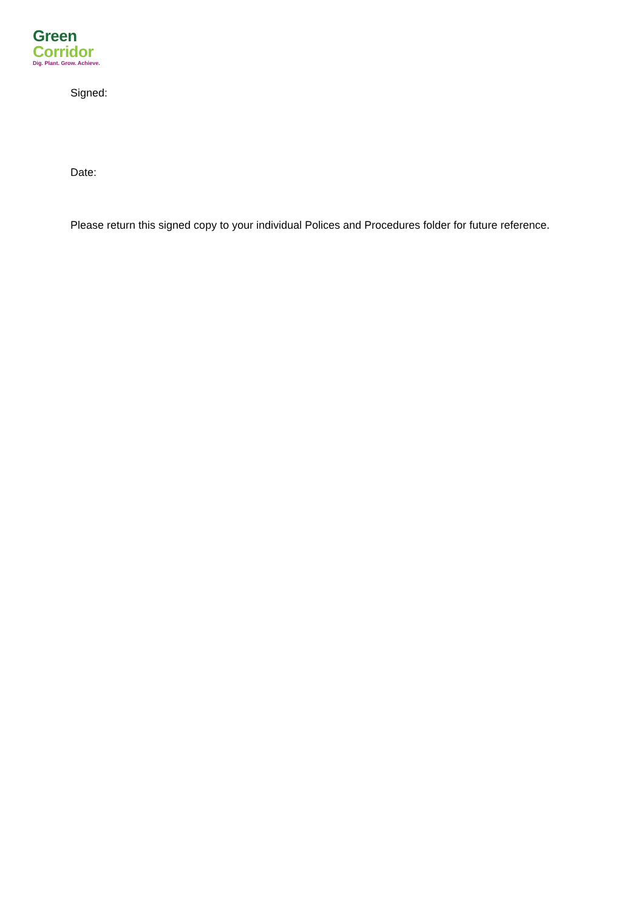Green
Corridor
Dig. Plant. Grow. Achieve.
Signed:
Date:
Please return this signed copy to your individual Polices and Procedures folder for future reference.